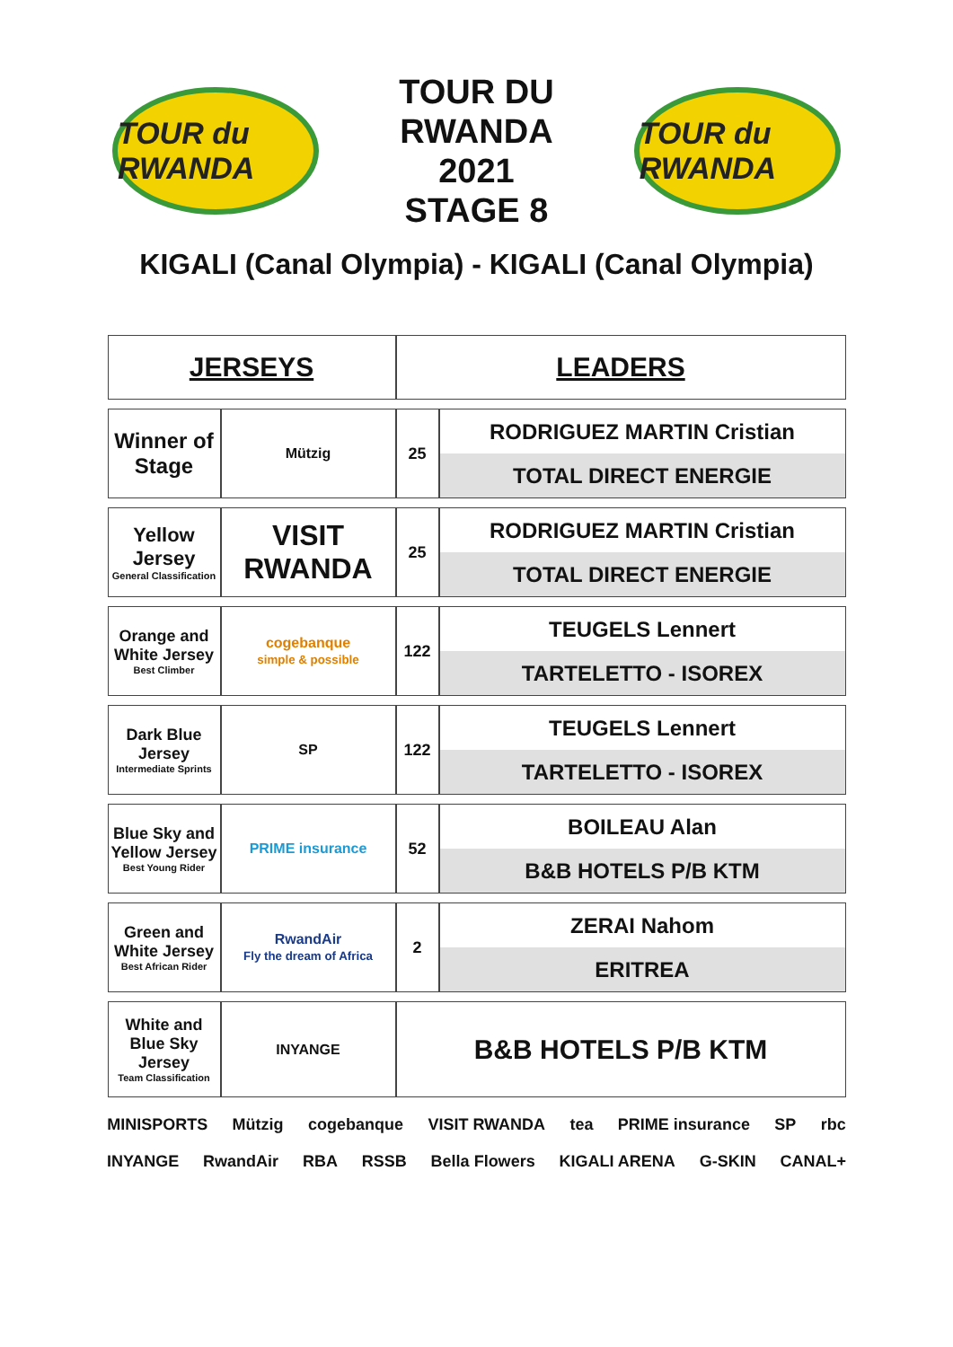TOUR du RWANDA
TOUR DU RWANDA
2021
STAGE 8
TOUR du RWANDA
KIGALI (Canal Olympia) - KIGALI (Canal Olympia)
| JERSEYS | | LEADERS | |
| --- | --- | --- | --- |
| Winner of Stage | Mützig | 25 | RODRIGUEZ MARTIN Cristian TOTAL DIRECT ENERGIE |
| Yellow Jersey General Classification | VISIT RWANDA | 25 | RODRIGUEZ MARTIN Cristian TOTAL DIRECT ENERGIE |
| Orange and White Jersey Best Climber | cogebanque simple & possible | 122 | TEUGELS Lennert TARTELETTO - ISOREX |
| Dark Blue Jersey Intermediate Sprints | SP | 122 | TEUGELS Lennert TARTELETTO - ISOREX |
| Blue Sky and Yellow Jersey Best Young Rider | PRIME insurance | 52 | BOILEAU Alan B&B HOTELS P/B KTM |
| Green and White Jersey Best African Rider | RwandAir Fly the dream of Africa | 2 | ZERAI Nahom ERITREA |
| White and Blue Sky Jersey Team Classification | INYANGE | B&B HOTELS P/B KTM | |
MINISPORTS Mützig cogebanque VISIT RWANDA tea PRIME insurance SP rbc INYANGE RwandAir RBA RSSB Bella Flowers KIGALI ARENA G-SKIN CANAL+